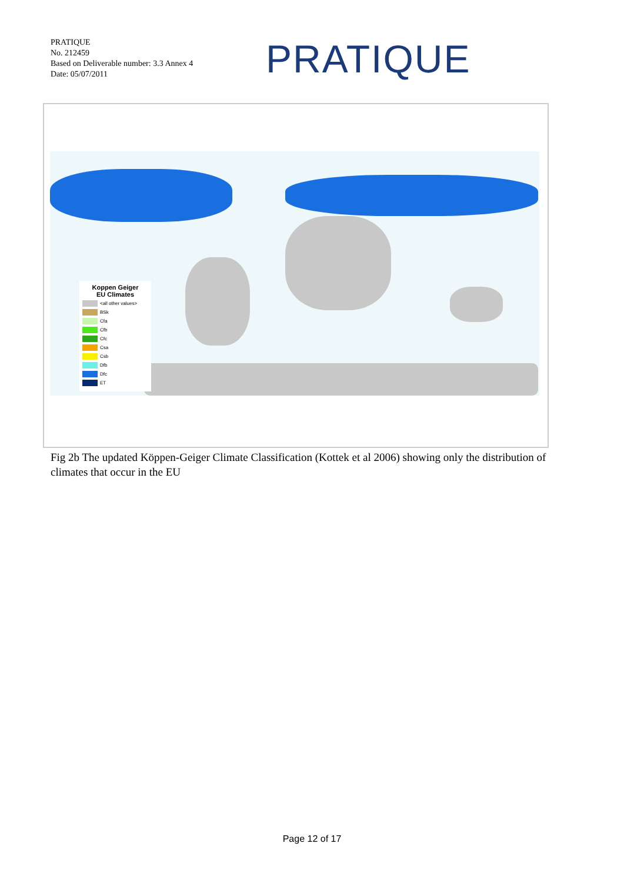PRATIQUE
No. 212459
Based on Deliverable number: 3.3 Annex 4
Date: 05/07/2011
PRATIQUE
Koppen Geiger
EU Climates
<all other values>
BSk
Cfa
Cfb
Cfc
Csa
Csb
Dfb
Dfc
ET
Fig 2b The updated Köppen-Geiger Climate Classification (Kottek et al 2006) showing only the distribution of climates that occur in the EU
Page 12 of 17